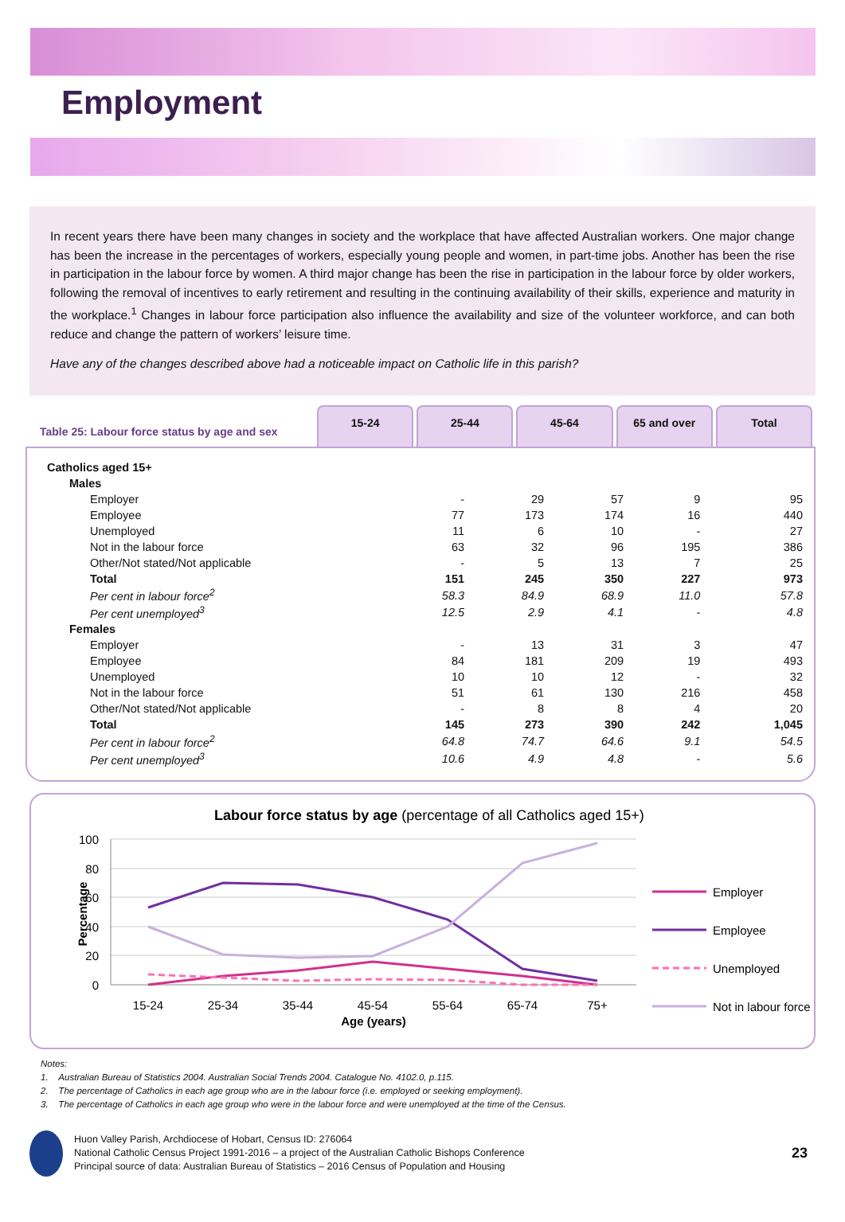Employment
In recent years there have been many changes in society and the workplace that have affected Australian workers. One major change has been the increase in the percentages of workers, especially young people and women, in part-time jobs. Another has been the rise in participation in the labour force by women. A third major change has been the rise in participation in the labour force by older workers, following the removal of incentives to early retirement and resulting in the continuing availability of their skills, experience and maturity in the workplace.<sup>1</sup> Changes in labour force participation also influence the availability and size of the volunteer workforce, and can both reduce and change the pattern of workers’ leisure time.
Have any of the changes described above had a noticeable impact on Catholic life in this parish?
Table 25: Labour force status by age and sex
15-24
25-44
45-64
65 and over
Total
| Catholics aged 15+ | | | | | |
| Males | | | | | |
| Employer | - | 29 | 57 | 9 | 95 |
| Employee | 77 | 173 | 174 | 16 | 440 |
| Unemployed | 11 | 6 | 10 | - | 27 |
| Not in the labour force | 63 | 32 | 96 | 195 | 386 |
| Other/Not stated/Not applicable | - | 5 | 13 | 7 | 25 |
| Total | 151 | 245 | 350 | 227 | 973 |
| Per cent in labour force<sup>2</sup> | 58.3 | 84.9 | 68.9 | 11.0 | 57.8 |
| Per cent unemployed<sup>3</sup> | 12.5 | 2.9 | 4.1 | - | 4.8 |
| Females | | | | | |
| Employer | - | 13 | 31 | 3 | 47 |
| Employee | 84 | 181 | 209 | 19 | 493 |
| Unemployed | 10 | 10 | 12 | - | 32 |
| Not in the labour force | 51 | 61 | 130 | 216 | 458 |
| Other/Not stated/Not applicable | - | 8 | 8 | 4 | 20 |
| Total | 145 | 273 | 390 | 242 | 1,045 |
| Per cent in labour force<sup>2</sup> | 64.8 | 74.7 | 64.6 | 9.1 | 54.5 |
| Per cent unemployed<sup>3</sup> | 10.6 | 4.9 | 4.8 | - | 5.6 |
Labour force status by age (percentage of all Catholics aged 15+)
100
80
60
40
20
0
Percentage
15-24
25-34
35-44
45-54
55-64
65-74
75+
Age (years)
Employer
Employee
Unemployed
Not in labour force
Notes:
1. Australian Bureau of Statistics 2004. Australian Social Trends 2004. Catalogue No. 4102.0, p.115.
2. The percentage of Catholics in each age group who are in the labour force (i.e. employed or seeking employment).
3. The percentage of Catholics in each age group who were in the labour force and were unemployed at the time of the Census.
Huon Valley Parish, Archdiocese of Hobart, Census ID: 276064
National Catholic Census Project 1991-2016 – a project of the Australian Catholic Bishops Conference
Principal source of data: Australian Bureau of Statistics – 2016 Census of Population and Housing
23